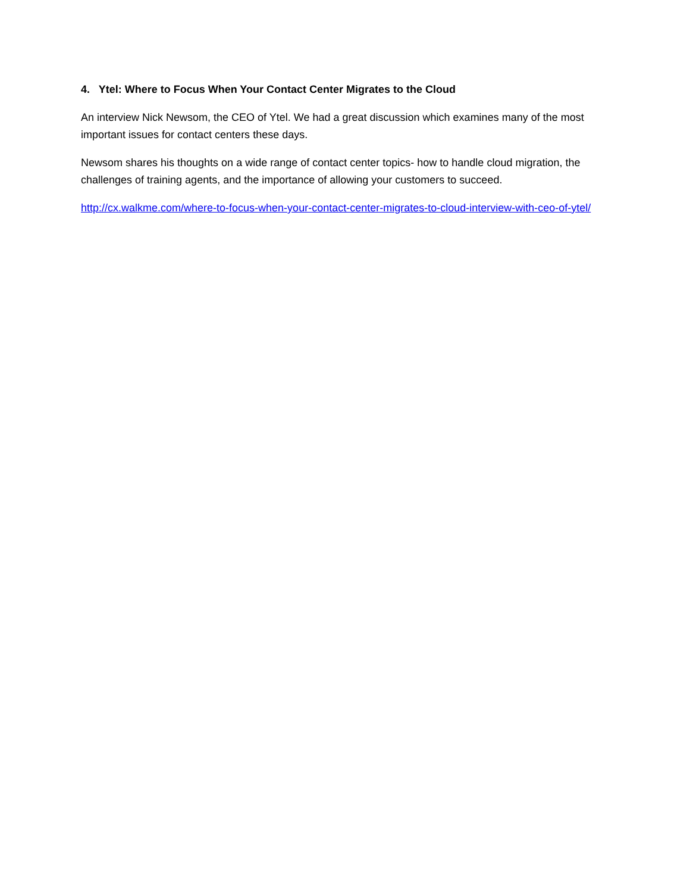4. Ytel: Where to Focus When Your Contact Center Migrates to the Cloud
An interview Nick Newsom, the CEO of Ytel. We had a great discussion which examines many of the most important issues for contact centers these days.
Newsom shares his thoughts on a wide range of contact center topics- how to handle cloud migration, the challenges of training agents, and the importance of allowing your customers to succeed.
http://cx.walkme.com/where-to-focus-when-your-contact-center-migrates-to-cloud-interview-with-ceo-of-ytel/